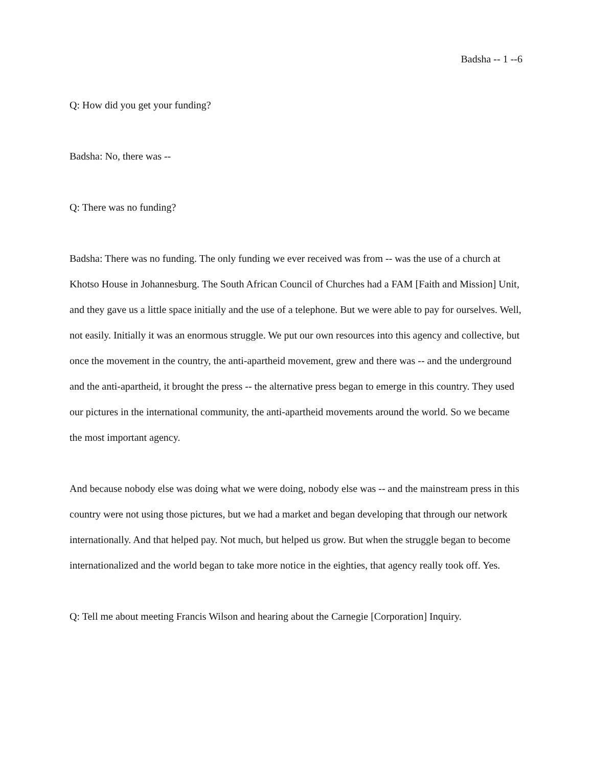Badsha -- 1 --6
Q: How did you get your funding?
Badsha: No, there was --
Q: There was no funding?
Badsha: There was no funding. The only funding we ever received was from -- was the use of a church at Khotso House in Johannesburg. The South African Council of Churches had a FAM [Faith and Mission] Unit, and they gave us a little space initially and the use of a telephone. But we were able to pay for ourselves. Well, not easily. Initially it was an enormous struggle. We put our own resources into this agency and collective, but once the movement in the country, the anti-apartheid movement, grew and there was -- and the underground and the anti-apartheid, it brought the press -- the alternative press began to emerge in this country. They used our pictures in the international community, the anti-apartheid movements around the world. So we became the most important agency.
And because nobody else was doing what we were doing, nobody else was -- and the mainstream press in this country were not using those pictures, but we had a market and began developing that through our network internationally. And that helped pay. Not much, but helped us grow. But when the struggle began to become internationalized and the world began to take more notice in the eighties, that agency really took off. Yes.
Q: Tell me about meeting Francis Wilson and hearing about the Carnegie [Corporation] Inquiry.